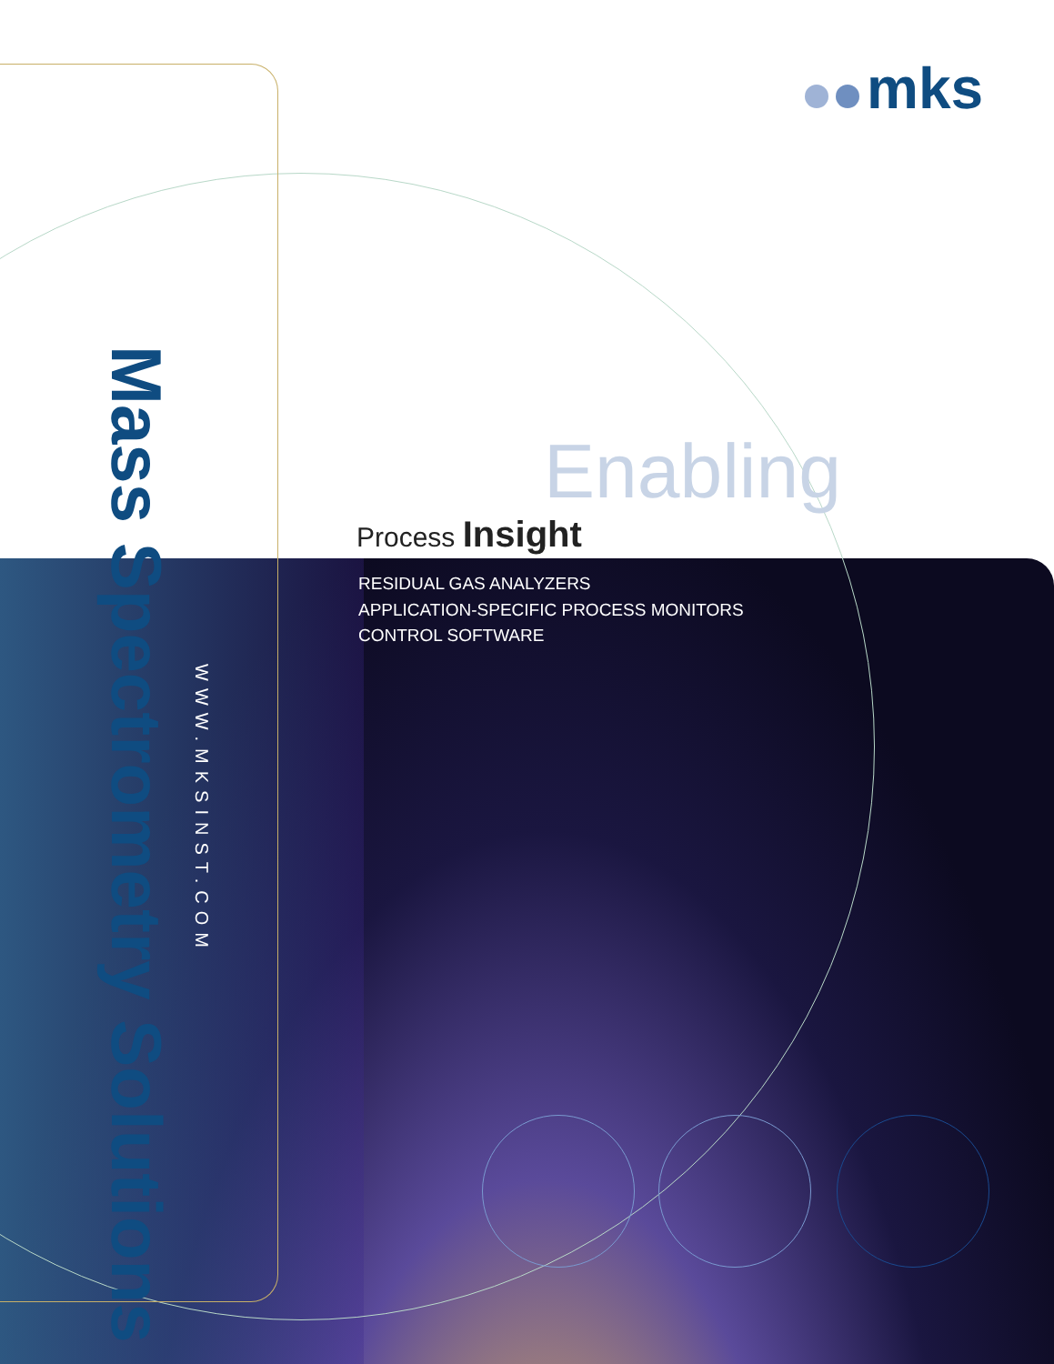mks
Enabling
Process Insight
RESIDUAL GAS ANALYZERS
APPLICATION-SPECIFIC PROCESS MONITORS
CONTROL SOFTWARE
Mass Spectrometry Solutions
WWW.MKSINST.COM